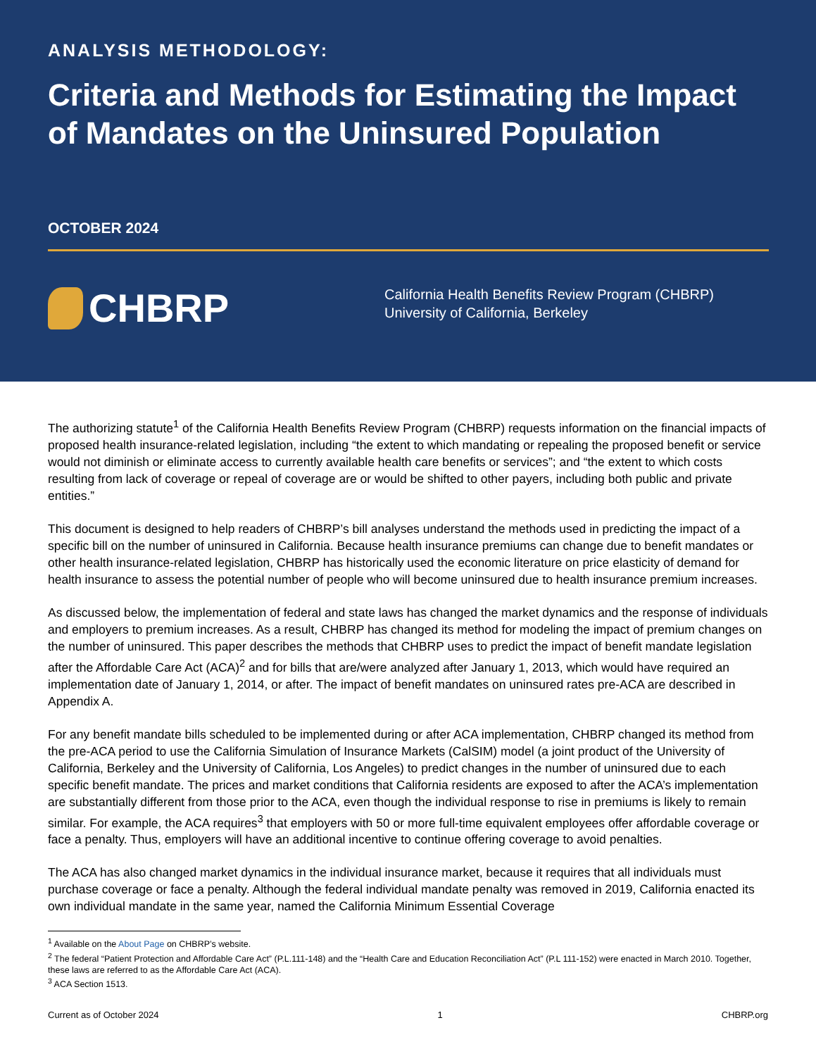ANALYSIS METHODOLOGY:
Criteria and Methods for Estimating the Impact of Mandates on the Uninsured Population
OCTOBER 2024
CHBRP
California Health Benefits Review Program (CHBRP)
University of California, Berkeley
The authorizing statute<sup>1</sup> of the California Health Benefits Review Program (CHBRP) requests information on the financial impacts of proposed health insurance-related legislation, including “the extent to which mandating or repealing the proposed benefit or service would not diminish or eliminate access to currently available health care benefits or services”; and “the extent to which costs resulting from lack of coverage or repeal of coverage are or would be shifted to other payers, including both public and private entities.”
This document is designed to help readers of CHBRP’s bill analyses understand the methods used in predicting the impact of a specific bill on the number of uninsured in California. Because health insurance premiums can change due to benefit mandates or other health insurance-related legislation, CHBRP has historically used the economic literature on price elasticity of demand for health insurance to assess the potential number of people who will become uninsured due to health insurance premium increases.
As discussed below, the implementation of federal and state laws has changed the market dynamics and the response of individuals and employers to premium increases. As a result, CHBRP has changed its method for modeling the impact of premium changes on the number of uninsured. This paper describes the methods that CHBRP uses to predict the impact of benefit mandate legislation after the Affordable Care Act (ACA)<sup>2</sup> and for bills that are/were analyzed after January 1, 2013, which would have required an implementation date of January 1, 2014, or after. The impact of benefit mandates on uninsured rates pre-ACA are described in Appendix A.
For any benefit mandate bills scheduled to be implemented during or after ACA implementation, CHBRP changed its method from the pre-ACA period to use the California Simulation of Insurance Markets (CalSIM) model (a joint product of the University of California, Berkeley and the University of California, Los Angeles) to predict changes in the number of uninsured due to each specific benefit mandate. The prices and market conditions that California residents are exposed to after the ACA’s implementation are substantially different from those prior to the ACA, even though the individual response to rise in premiums is likely to remain similar. For example, the ACA requires<sup>3</sup> that employers with 50 or more full-time equivalent employees offer affordable coverage or face a penalty. Thus, employers will have an additional incentive to continue offering coverage to avoid penalties.
The ACA has also changed market dynamics in the individual insurance market, because it requires that all individuals must purchase coverage or face a penalty. Although the federal individual mandate penalty was removed in 2019, California enacted its own individual mandate in the same year, named the California Minimum Essential Coverage
<sup>1</sup> Available on the About Page on CHBRP’s website.
<sup>2</sup> The federal “Patient Protection and Affordable Care Act” (P.L.111-148) and the “Health Care and Education Reconciliation Act” (P.L 111-152) were enacted in March 2010. Together, these laws are referred to as the Affordable Care Act (ACA).
<sup>3</sup> ACA Section 1513.
Current as of October 2024 1 CHBRP.org